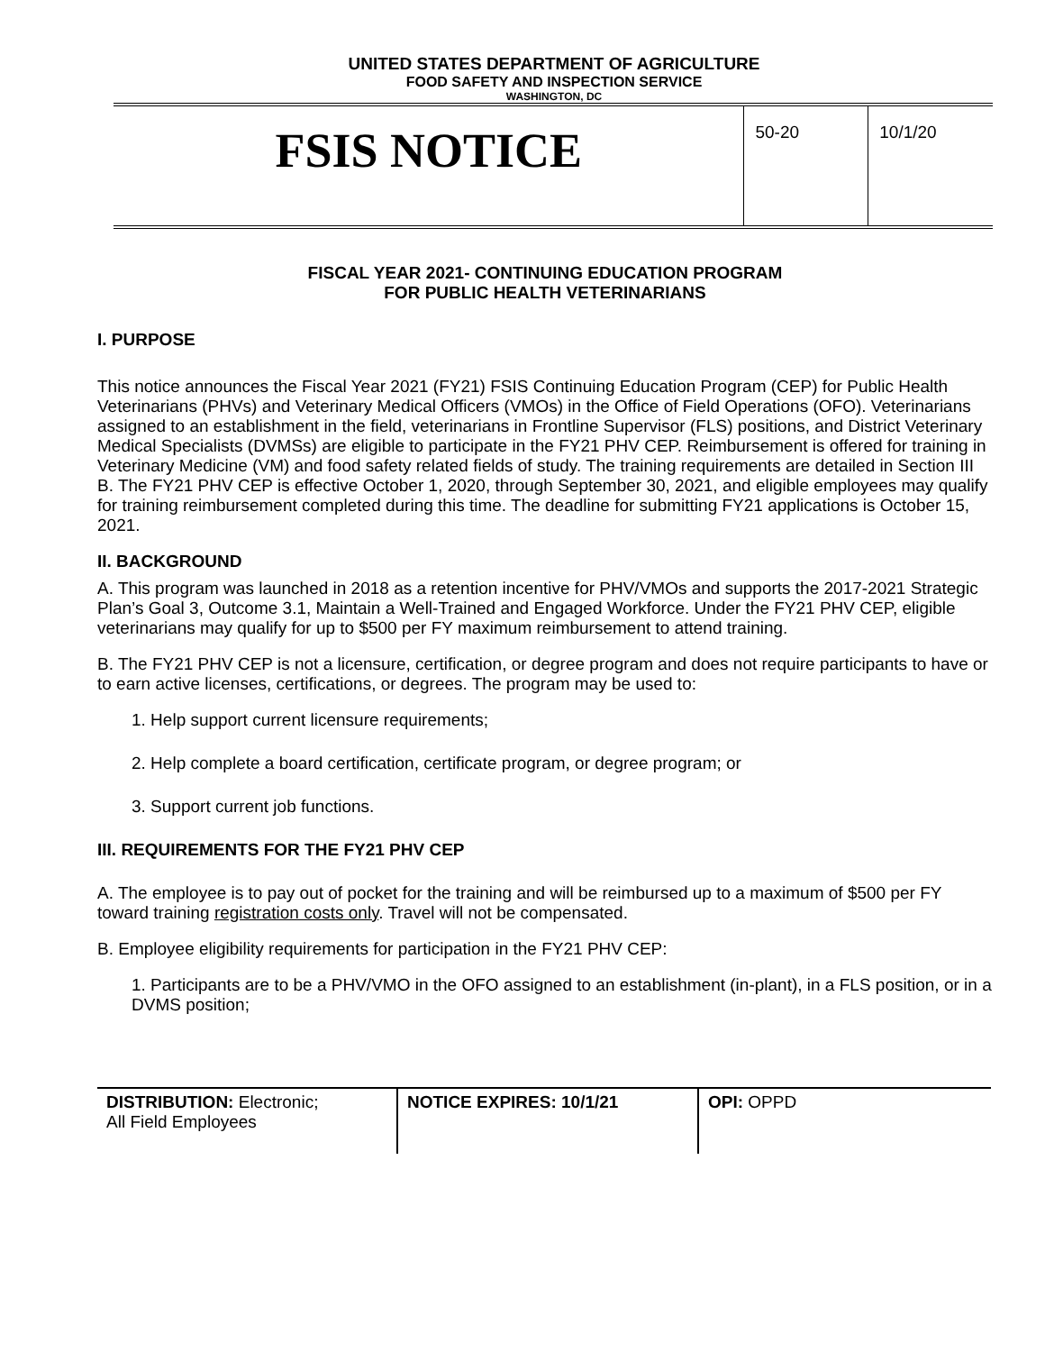UNITED STATES DEPARTMENT OF AGRICULTURE
FOOD SAFETY AND INSPECTION SERVICE
WASHINGTON, DC
| FSIS NOTICE | 50-20 | 10/1/20 |
FISCAL YEAR 2021- CONTINUING EDUCATION PROGRAM
FOR PUBLIC HEALTH VETERINARIANS
I. PURPOSE
This notice announces the Fiscal Year 2021 (FY21) FSIS Continuing Education Program (CEP) for Public Health Veterinarians (PHVs) and Veterinary Medical Officers (VMOs) in the Office of Field Operations (OFO). Veterinarians assigned to an establishment in the field, veterinarians in Frontline Supervisor (FLS) positions, and District Veterinary Medical Specialists (DVMSs) are eligible to participate in the FY21 PHV CEP. Reimbursement is offered for training in Veterinary Medicine (VM) and food safety related fields of study. The training requirements are detailed in Section III B. The FY21 PHV CEP is effective October 1, 2020, through September 30, 2021, and eligible employees may qualify for training reimbursement completed during this time. The deadline for submitting FY21 applications is October 15, 2021.
II. BACKGROUND
A. This program was launched in 2018 as a retention incentive for PHV/VMOs and supports the 2017-2021 Strategic Plan’s Goal 3, Outcome 3.1, Maintain a Well-Trained and Engaged Workforce. Under the FY21 PHV CEP, eligible veterinarians may qualify for up to $500 per FY maximum reimbursement to attend training.
B. The FY21 PHV CEP is not a licensure, certification, or degree program and does not require participants to have or to earn active licenses, certifications, or degrees. The program may be used to:
1. Help support current licensure requirements;
2. Help complete a board certification, certificate program, or degree program; or
3. Support current job functions.
III. REQUIREMENTS FOR THE FY21 PHV CEP
A. The employee is to pay out of pocket for the training and will be reimbursed up to a maximum of $500 per FY toward training registration costs only. Travel will not be compensated.
B. Employee eligibility requirements for participation in the FY21 PHV CEP:
1. Participants are to be a PHV/VMO in the OFO assigned to an establishment (in-plant), in a FLS position, or in a DVMS position;
| DISTRIBUTION: Electronic; All Field Employees | NOTICE EXPIRES: 10/1/21 | OPI: OPPD |